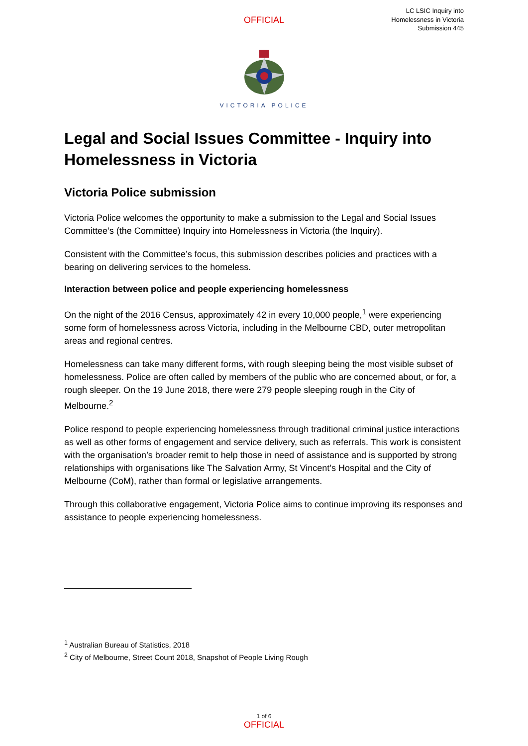OFFICIAL
LC LSIC Inquiry into
Homelessness in Victoria
Submission 445
VICTORIA POLICE
Legal and Social Issues Committee - Inquiry into Homelessness in Victoria
Victoria Police submission
Victoria Police welcomes the opportunity to make a submission to the Legal and Social Issues Committee’s (the Committee) Inquiry into Homelessness in Victoria (the Inquiry).
Consistent with the Committee’s focus, this submission describes policies and practices with a bearing on delivering services to the homeless.
Interaction between police and people experiencing homelessness
On the night of the 2016 Census, approximately 42 in every 10,000 people,<sup>1</sup> were experiencing some form of homelessness across Victoria, including in the Melbourne CBD, outer metropolitan areas and regional centres.
Homelessness can take many different forms, with rough sleeping being the most visible subset of homelessness. Police are often called by members of the public who are concerned about, or for, a rough sleeper. On the 19 June 2018, there were 279 people sleeping rough in the City of Melbourne.<sup>2</sup>
Police respond to people experiencing homelessness through traditional criminal justice interactions as well as other forms of engagement and service delivery, such as referrals. This work is consistent with the organisation’s broader remit to help those in need of assistance and is supported by strong relationships with organisations like The Salvation Army, St Vincent’s Hospital and the City of Melbourne (CoM), rather than formal or legislative arrangements.
Through this collaborative engagement, Victoria Police aims to continue improving its responses and assistance to people experiencing homelessness.
<sup>1</sup> Australian Bureau of Statistics, 2018
<sup>2</sup> City of Melbourne, Street Count 2018, Snapshot of People Living Rough
1 of 6
OFFICIAL